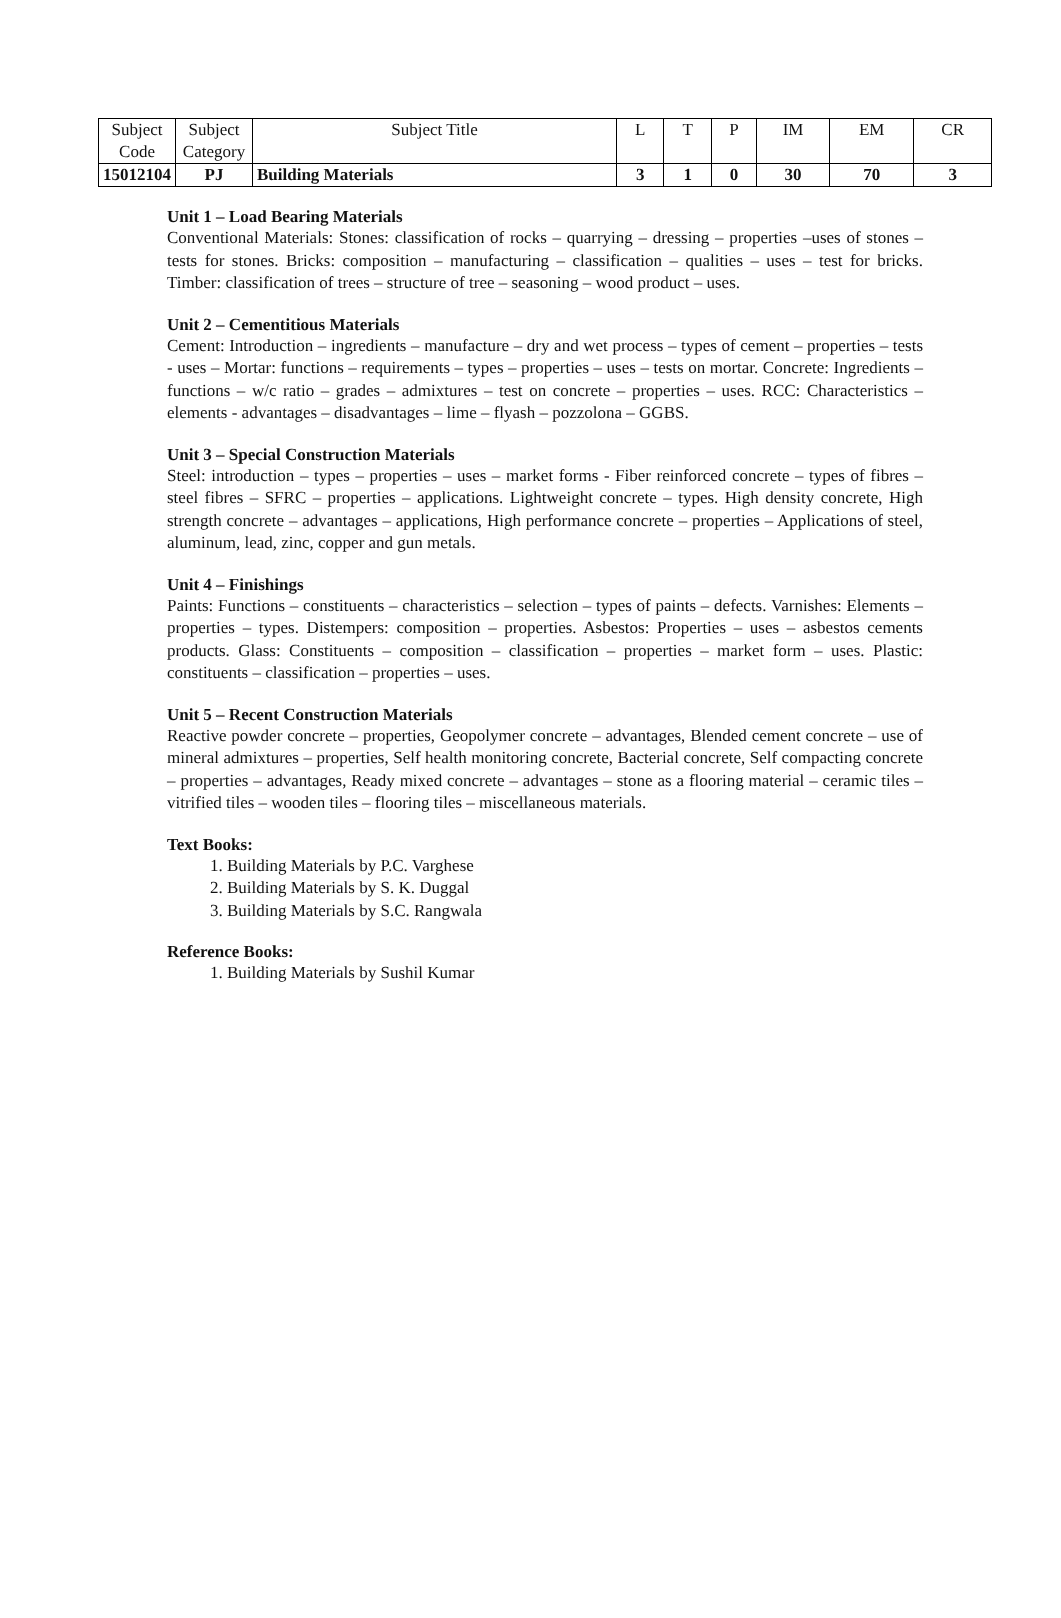| Subject Code | Subject Category | Subject Title | L | T | P | IM | EM | CR |
| 15012104 | PJ | Building Materials | 3 | 1 | 0 | 30 | 70 | 3 |
Unit 1 – Load Bearing Materials
Conventional Materials: Stones: classification of rocks – quarrying – dressing – properties –uses of stones – tests for stones. Bricks: composition – manufacturing – classification – qualities – uses – test for bricks. Timber: classification of trees – structure of tree – seasoning – wood product – uses.
Unit 2 – Cementitious Materials
Cement: Introduction – ingredients – manufacture – dry and wet process – types of cement – properties – tests - uses – Mortar: functions – requirements – types – properties – uses – tests on mortar. Concrete: Ingredients – functions – w/c ratio – grades – admixtures – test on concrete – properties – uses. RCC: Characteristics – elements - advantages – disadvantages – lime – flyash – pozzolona – GGBS.
Unit 3 – Special Construction Materials
Steel: introduction – types – properties – uses – market forms - Fiber reinforced concrete – types of fibres – steel fibres – SFRC – properties – applications. Lightweight concrete – types. High density concrete, High strength concrete – advantages – applications, High performance concrete – properties – Applications of steel, aluminum, lead, zinc, copper and gun metals.
Unit 4 – Finishings
Paints: Functions – constituents – characteristics – selection – types of paints – defects. Varnishes: Elements – properties – types. Distempers: composition – properties. Asbestos: Properties – uses – asbestos cements products. Glass: Constituents – composition – classification – properties – market form – uses. Plastic: constituents – classification – properties – uses.
Unit 5 – Recent Construction Materials
Reactive powder concrete – properties, Geopolymer concrete – advantages, Blended cement concrete – use of mineral admixtures – properties, Self health monitoring concrete, Bacterial concrete, Self compacting concrete – properties – advantages, Ready mixed concrete – advantages – stone as a flooring material – ceramic tiles – vitrified tiles – wooden tiles – flooring tiles – miscellaneous materials.
Text Books:
1. Building Materials by P.C. Varghese
2. Building Materials by S. K. Duggal
3. Building Materials by S.C. Rangwala
Reference Books:
1. Building Materials by Sushil Kumar